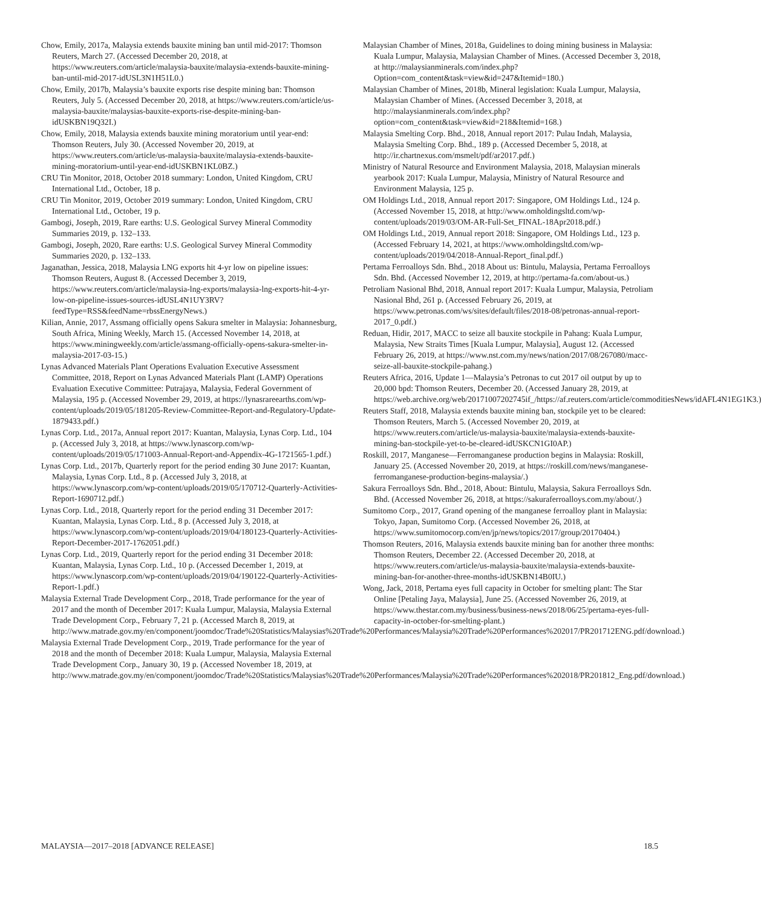Chow, Emily, 2017a, Malaysia extends bauxite mining ban until mid-2017: Thomson Reuters, March 27. (Accessed December 20, 2018, at https://www.reuters.com/article/malaysia-bauxite/malaysia-extends-bauxite-mining-ban-until-mid-2017-idUSL3N1H51L0.)
Chow, Emily, 2017b, Malaysia’s bauxite exports rise despite mining ban: Thomson Reuters, July 5. (Accessed December 20, 2018, at https://www.reuters.com/article/us-malaysia-bauxite/malaysias-bauxite-exports-rise-despite-mining-ban-idUSKBN19Q32I.)
Chow, Emily, 2018, Malaysia extends bauxite mining moratorium until year-end: Thomson Reuters, July 30. (Accessed November 20, 2019, at https://www.reuters.com/article/us-malaysia-bauxite/malaysia-extends-bauxite-mining-moratorium-until-year-end-idUSKBN1KL0BZ.)
CRU Tin Monitor, 2018, October 2018 summary: London, United Kingdom, CRU International Ltd., October, 18 p.
CRU Tin Monitor, 2019, October 2019 summary: London, United Kingdom, CRU International Ltd., October, 19 p.
Gambogi, Joseph, 2019, Rare earths: U.S. Geological Survey Mineral Commodity Summaries 2019, p. 132–133.
Gambogi, Joseph, 2020, Rare earths: U.S. Geological Survey Mineral Commodity Summaries 2020, p. 132–133.
Jaganathan, Jessica, 2018, Malaysia LNG exports hit 4-yr low on pipeline issues: Thomson Reuters, August 8. (Accessed December 3, 2019, https://www.reuters.com/article/malaysia-lng-exports/malaysia-lng-exports-hit-4-yr-low-on-pipeline-issues-sources-idUSL4N1UY3RV?feedType=RSS&feedName=rbssEnergyNews.)
Kilian, Annie, 2017, Assmang officially opens Sakura smelter in Malaysia: Johannesburg, South Africa, Mining Weekly, March 15. (Accessed November 14, 2018, at https://www.miningweekly.com/article/assmang-officially-opens-sakura-smelter-in-malaysia-2017-03-15.)
Lynas Advanced Materials Plant Operations Evaluation Executive Assessment Committee, 2018, Report on Lynas Advanced Materials Plant (LAMP) Operations Evaluation Executive Committee: Putrajaya, Malaysia, Federal Government of Malaysia, 195 p. (Accessed November 29, 2019, at https://lynasrareearths.com/wp-content/uploads/2019/05/181205-Review-Committee-Report-and-Regulatory-Update-1879433.pdf.)
Lynas Corp. Ltd., 2017a, Annual report 2017: Kuantan, Malaysia, Lynas Corp. Ltd., 104 p. (Accessed July 3, 2018, at https://www.lynascorp.com/wp-content/uploads/2019/05/171003-Annual-Report-and-Appendix-4G-1721565-1.pdf.)
Lynas Corp. Ltd., 2017b, Quarterly report for the period ending 30 June 2017: Kuantan, Malaysia, Lynas Corp. Ltd., 8 p. (Accessed July 3, 2018, at https://www.lynascorp.com/wp-content/uploads/2019/05/170712-Quarterly-Activities-Report-1690712.pdf.)
Lynas Corp. Ltd., 2018, Quarterly report for the period ending 31 December 2017: Kuantan, Malaysia, Lynas Corp. Ltd., 8 p. (Accessed July 3, 2018, at https://www.lynascorp.com/wp-content/uploads/2019/04/180123-Quarterly-Activities-Report-December-2017-1762051.pdf.)
Lynas Corp. Ltd., 2019, Quarterly report for the period ending 31 December 2018: Kuantan, Malaysia, Lynas Corp. Ltd., 10 p. (Accessed December 1, 2019, at https://www.lynascorp.com/wp-content/uploads/2019/04/190122-Quarterly-Activities-Report-1.pdf.)
Malaysia External Trade Development Corp., 2018, Trade performance for the year of 2017 and the month of December 2017: Kuala Lumpur, Malaysia, Malaysia External Trade Development Corp., February 7, 21 p. (Accessed March 8, 2019, at http://www.matrade.gov.my/en/component/joomdoc/Trade%20Statistics/Malaysias%20Trade%20Performances/Malaysia%20Trade%20Performances%202017/PR201712ENG.pdf/download.)
Malaysia External Trade Development Corp., 2019, Trade performance for the year of 2018 and the month of December 2018: Kuala Lumpur, Malaysia, Malaysia External Trade Development Corp., January 30, 19 p. (Accessed November 18, 2019, at http://www.matrade.gov.my/en/component/joomdoc/Trade%20Statistics/Malaysias%20Trade%20Performances/Malaysia%20Trade%20Performances%202018/PR201812_Eng.pdf/download.)
Malaysian Chamber of Mines, 2018a, Guidelines to doing mining business in Malaysia: Kuala Lumpur, Malaysia, Malaysian Chamber of Mines. (Accessed December 3, 2018, at http://malaysianminerals.com/index.php?Option=com_content&task=view&id=247&Itemid=180.)
Malaysian Chamber of Mines, 2018b, Mineral legislation: Kuala Lumpur, Malaysia, Malaysian Chamber of Mines. (Accessed December 3, 2018, at http://malaysianminerals.com/index.php?option=com_content&task=view&id=218&Itemid=168.)
Malaysia Smelting Corp. Bhd., 2018, Annual report 2017: Pulau Indah, Malaysia, Malaysia Smelting Corp. Bhd., 189 p. (Accessed December 5, 2018, at http://ir.chartnexus.com/msmelt/pdf/ar2017.pdf.)
Ministry of Natural Resource and Environment Malaysia, 2018, Malaysian minerals yearbook 2017: Kuala Lumpur, Malaysia, Ministry of Natural Resource and Environment Malaysia, 125 p.
OM Holdings Ltd., 2018, Annual report 2017: Singapore, OM Holdings Ltd., 124 p. (Accessed November 15, 2018, at http://www.omholdingsltd.com/wp-content/uploads/2019/03/OM-AR-Full-Set_FINAL-18Apr2018.pdf.)
OM Holdings Ltd., 2019, Annual report 2018: Singapore, OM Holdings Ltd., 123 p. (Accessed February 14, 2021, at https://www.omholdingsltd.com/wp-content/uploads/2019/04/2018-Annual-Report_final.pdf.)
Pertama Ferroalloys Sdn. Bhd., 2018 About us: Bintulu, Malaysia, Pertama Ferroalloys Sdn. Bhd. (Accessed November 12, 2019, at http://pertama-fa.com/about-us.)
Petroliam Nasional Bhd, 2018, Annual report 2017: Kuala Lumpur, Malaysia, Petroliam Nasional Bhd, 261 p. (Accessed February 26, 2019, at https://www.petronas.com/ws/sites/default/files/2018-08/petronas-annual-report-2017_0.pdf.)
Reduan, Hidir, 2017, MACC to seize all bauxite stockpile in Pahang: Kuala Lumpur, Malaysia, New Straits Times [Kuala Lumpur, Malaysia], August 12. (Accessed February 26, 2019, at https://www.nst.com.my/news/nation/2017/08/267080/macc-seize-all-bauxite-stockpile-pahang.)
Reuters Africa, 2016, Update 1—Malaysia’s Petronas to cut 2017 oil output by up to 20,000 bpd: Thomson Reuters, December 20. (Accessed January 28, 2019, at https://web.archive.org/web/20171007202745if_/https://af.reuters.com/article/commoditiesNews/idAFL4N1EG1K3.)
Reuters Staff, 2018, Malaysia extends bauxite mining ban, stockpile yet to be cleared: Thomson Reuters, March 5. (Accessed November 20, 2019, at https://www.reuters.com/article/us-malaysia-bauxite/malaysia-extends-bauxite-mining-ban-stockpile-yet-to-be-cleared-idUSKCN1GI0AP.)
Roskill, 2017, Manganese—Ferromanganese production begins in Malaysia: Roskill, January 25. (Accessed November 20, 2019, at https://roskill.com/news/manganese-ferromanganese-production-begins-malaysia/.)
Sakura Ferroalloys Sdn. Bhd., 2018, About: Bintulu, Malaysia, Sakura Ferroalloys Sdn. Bhd. (Accessed November 26, 2018, at https://sakuraferroalloys.com.my/about/.)
Sumitomo Corp., 2017, Grand opening of the manganese ferroalloy plant in Malaysia: Tokyo, Japan, Sumitomo Corp. (Accessed November 26, 2018, at https://www.sumitomocorp.com/en/jp/news/topics/2017/group/20170404.)
Thomson Reuters, 2016, Malaysia extends bauxite mining ban for another three months: Thomson Reuters, December 22. (Accessed December 20, 2018, at https://www.reuters.com/article/us-malaysia-bauxite/malaysia-extends-bauxite-mining-ban-for-another-three-months-idUSKBN14B0IU.)
Wong, Jack, 2018, Pertama eyes full capacity in October for smelting plant: The Star Online [Petaling Jaya, Malaysia], June 25. (Accessed November 26, 2019, at https://www.thestar.com.my/business/business-news/2018/06/25/pertama-eyes-full-capacity-in-october-for-smelting-plant.)
MALAYSIA—2017–2018 [ADVANCE RELEASE] 18.5